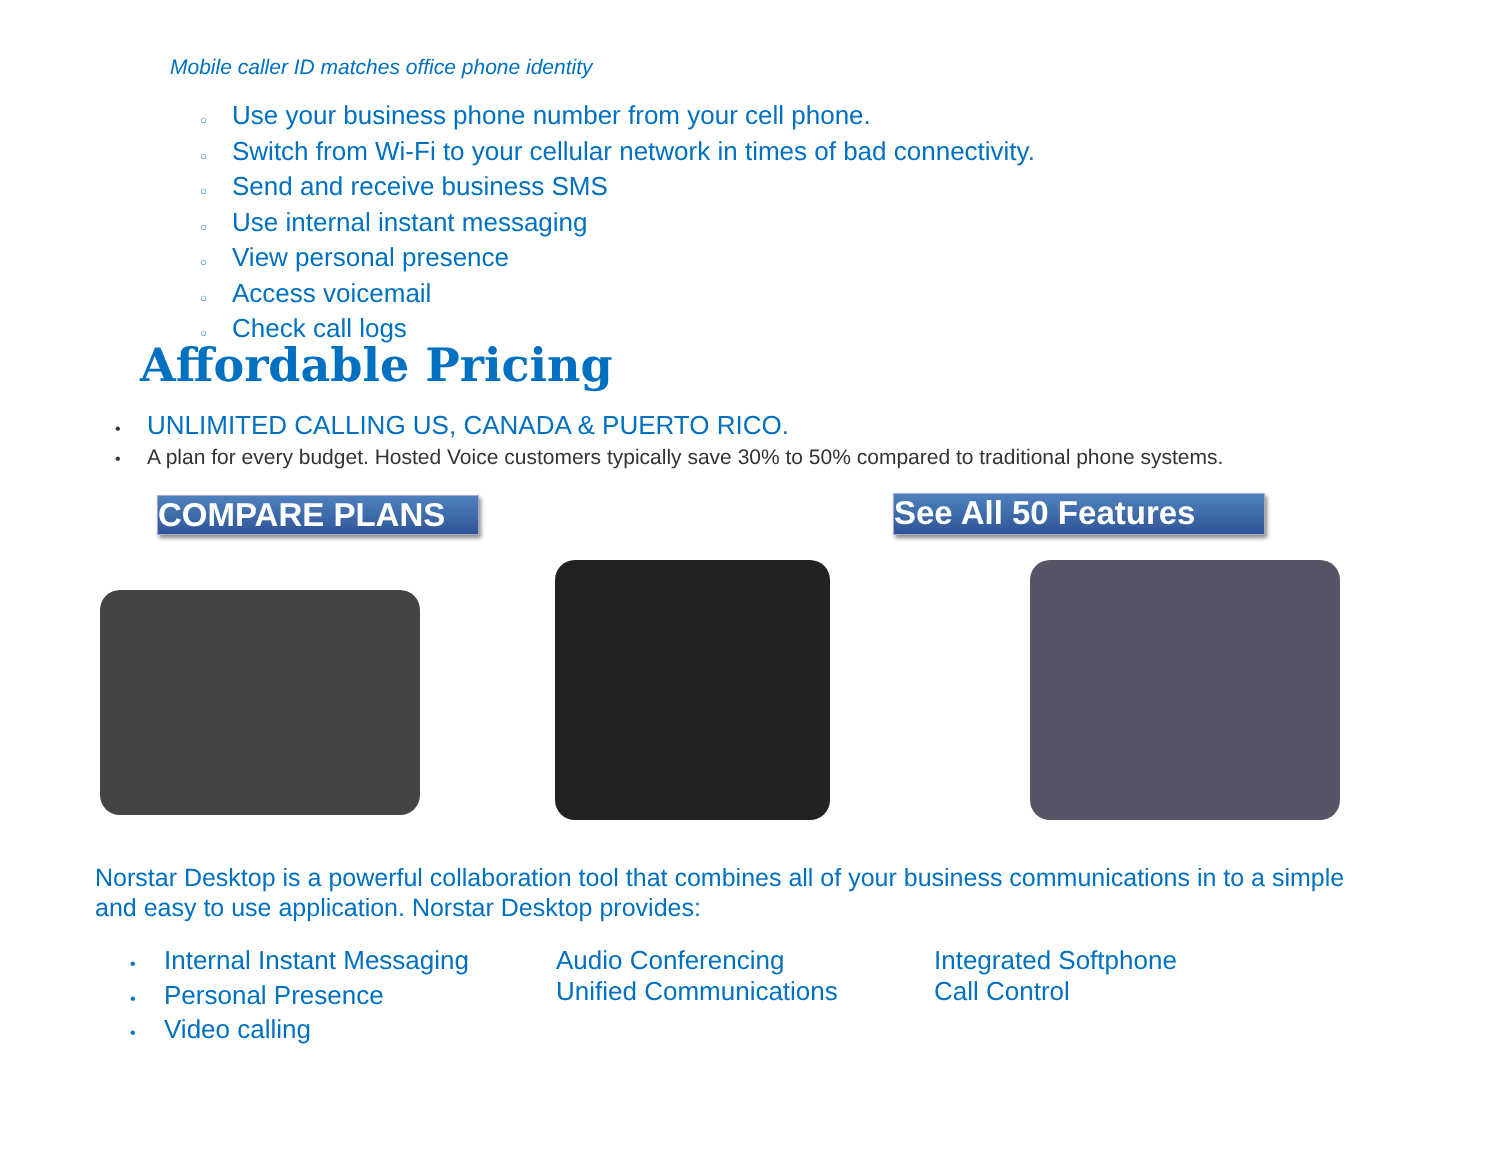Mobile caller ID matches office phone identity
○ Use your business phone number from your cell phone.
○ Switch from Wi-Fi to your cellular network in times of bad connectivity.
○ Send and receive business SMS
○ Use internal instant messaging
○ View personal presence
○ Access voicemail
○ Check call logs
Affordable Pricing
• UNLIMITED CALLING US, CANADA & PUERTO RICO.
• A plan for every budget. Hosted Voice customers typically save 30% to 50% compared to traditional phone systems.
COMPARE PLANS
See All 50 Features
Norstar Desktop is a powerful collaboration tool that combines all of your business communications in to a simple and easy to use application. Norstar Desktop provides:
• Internal Instant Messaging
• Personal Presence
• Video calling
Audio Conferencing
Unified Communications
Integrated Softphone
Call Control